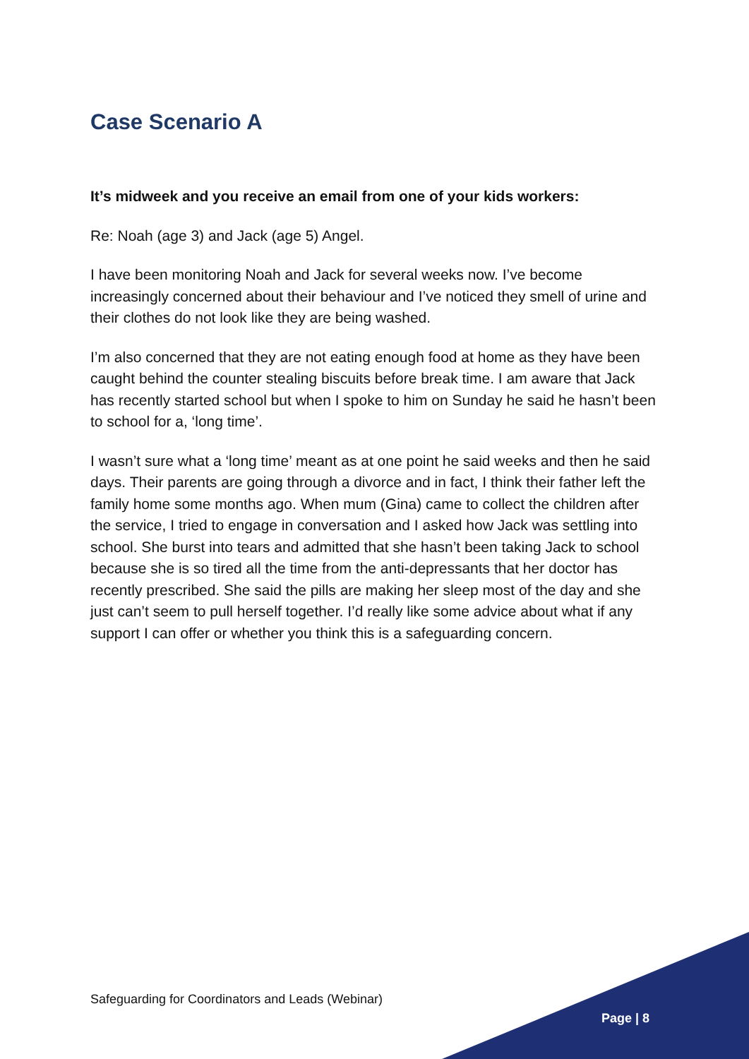Case Scenario A
It’s midweek and you receive an email from one of your kids workers:
Re: Noah (age 3) and Jack (age 5) Angel.
I have been monitoring Noah and Jack for several weeks now. I’ve become increasingly concerned about their behaviour and I’ve noticed they smell of urine and their clothes do not look like they are being washed.
I’m also concerned that they are not eating enough food at home as they have been caught behind the counter stealing biscuits before break time. I am aware that Jack has recently started school but when I spoke to him on Sunday he said he hasn’t been to school for a, ‘long time’.
I wasn’t sure what a ‘long time’ meant as at one point he said weeks and then he said days. Their parents are going through a divorce and in fact, I think their father left the family home some months ago. When mum (Gina) came to collect the children after the service, I tried to engage in conversation and I asked how Jack was settling into school. She burst into tears and admitted that she hasn’t been taking Jack to school because she is so tired all the time from the anti-depressants that her doctor has recently prescribed. She said the pills are making her sleep most of the day and she just can’t seem to pull herself together. I’d really like some advice about what if any support I can offer or whether you think this is a safeguarding concern.
Safeguarding for Coordinators and Leads (Webinar)
Page | 8